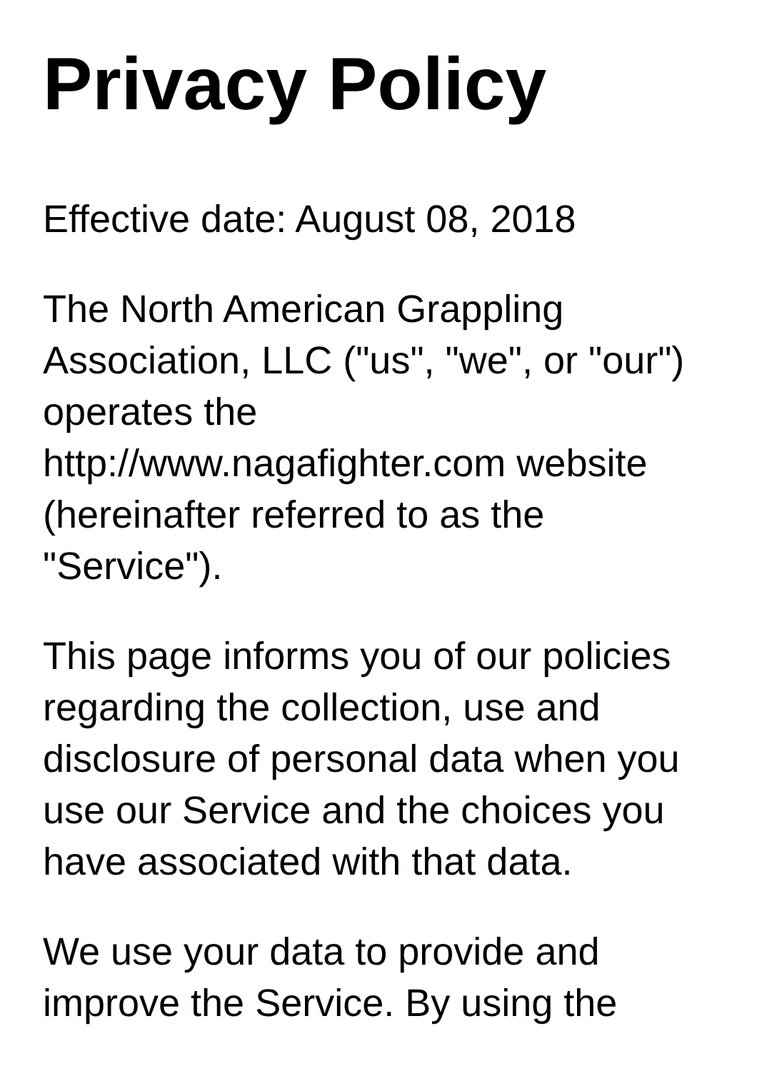Privacy Policy
Effective date: August 08, 2018
The North American Grappling Association, LLC ("us", "we", or "our") operates the http://www.nagafighter.com website (hereinafter referred to as the "Service").
This page informs you of our policies regarding the collection, use and disclosure of personal data when you use our Service and the choices you have associated with that data.
We use your data to provide and improve the Service. By using the